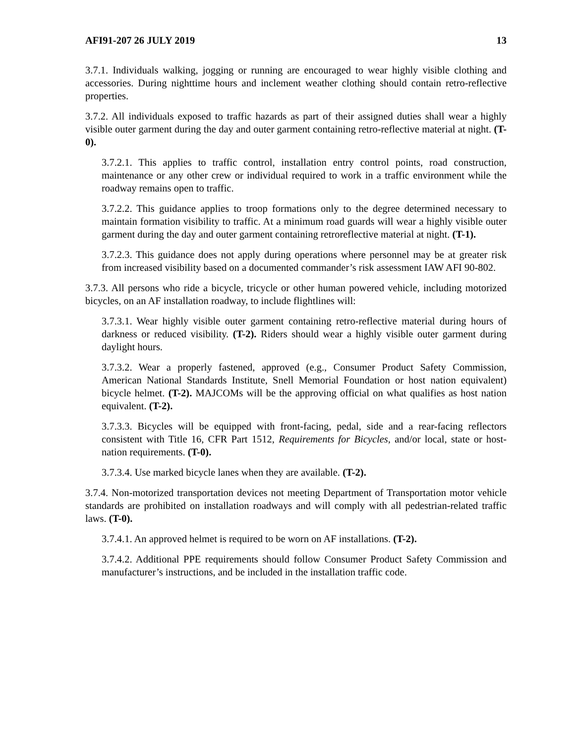AFI91-207 26 JULY 2019 13
3.7.1. Individuals walking, jogging or running are encouraged to wear highly visible clothing and accessories. During nighttime hours and inclement weather clothing should contain retro-reflective properties.
3.7.2. All individuals exposed to traffic hazards as part of their assigned duties shall wear a highly visible outer garment during the day and outer garment containing retro-reflective material at night. (T-0).
3.7.2.1. This applies to traffic control, installation entry control points, road construction, maintenance or any other crew or individual required to work in a traffic environment while the roadway remains open to traffic.
3.7.2.2. This guidance applies to troop formations only to the degree determined necessary to maintain formation visibility to traffic. At a minimum road guards will wear a highly visible outer garment during the day and outer garment containing retroreflective material at night. (T-1).
3.7.2.3. This guidance does not apply during operations where personnel may be at greater risk from increased visibility based on a documented commander’s risk assessment IAW AFI 90-802.
3.7.3. All persons who ride a bicycle, tricycle or other human powered vehicle, including motorized bicycles, on an AF installation roadway, to include flightlines will:
3.7.3.1. Wear highly visible outer garment containing retro-reflective material during hours of darkness or reduced visibility. (T-2). Riders should wear a highly visible outer garment during daylight hours.
3.7.3.2. Wear a properly fastened, approved (e.g., Consumer Product Safety Commission, American National Standards Institute, Snell Memorial Foundation or host nation equivalent) bicycle helmet. (T-2). MAJCOMs will be the approving official on what qualifies as host nation equivalent. (T-2).
3.7.3.3. Bicycles will be equipped with front-facing, pedal, side and a rear-facing reflectors consistent with Title 16, CFR Part 1512, Requirements for Bicycles, and/or local, state or host-nation requirements. (T-0).
3.7.3.4. Use marked bicycle lanes when they are available. (T-2).
3.7.4. Non-motorized transportation devices not meeting Department of Transportation motor vehicle standards are prohibited on installation roadways and will comply with all pedestrian-related traffic laws. (T-0).
3.7.4.1. An approved helmet is required to be worn on AF installations. (T-2).
3.7.4.2. Additional PPE requirements should follow Consumer Product Safety Commission and manufacturer’s instructions, and be included in the installation traffic code.